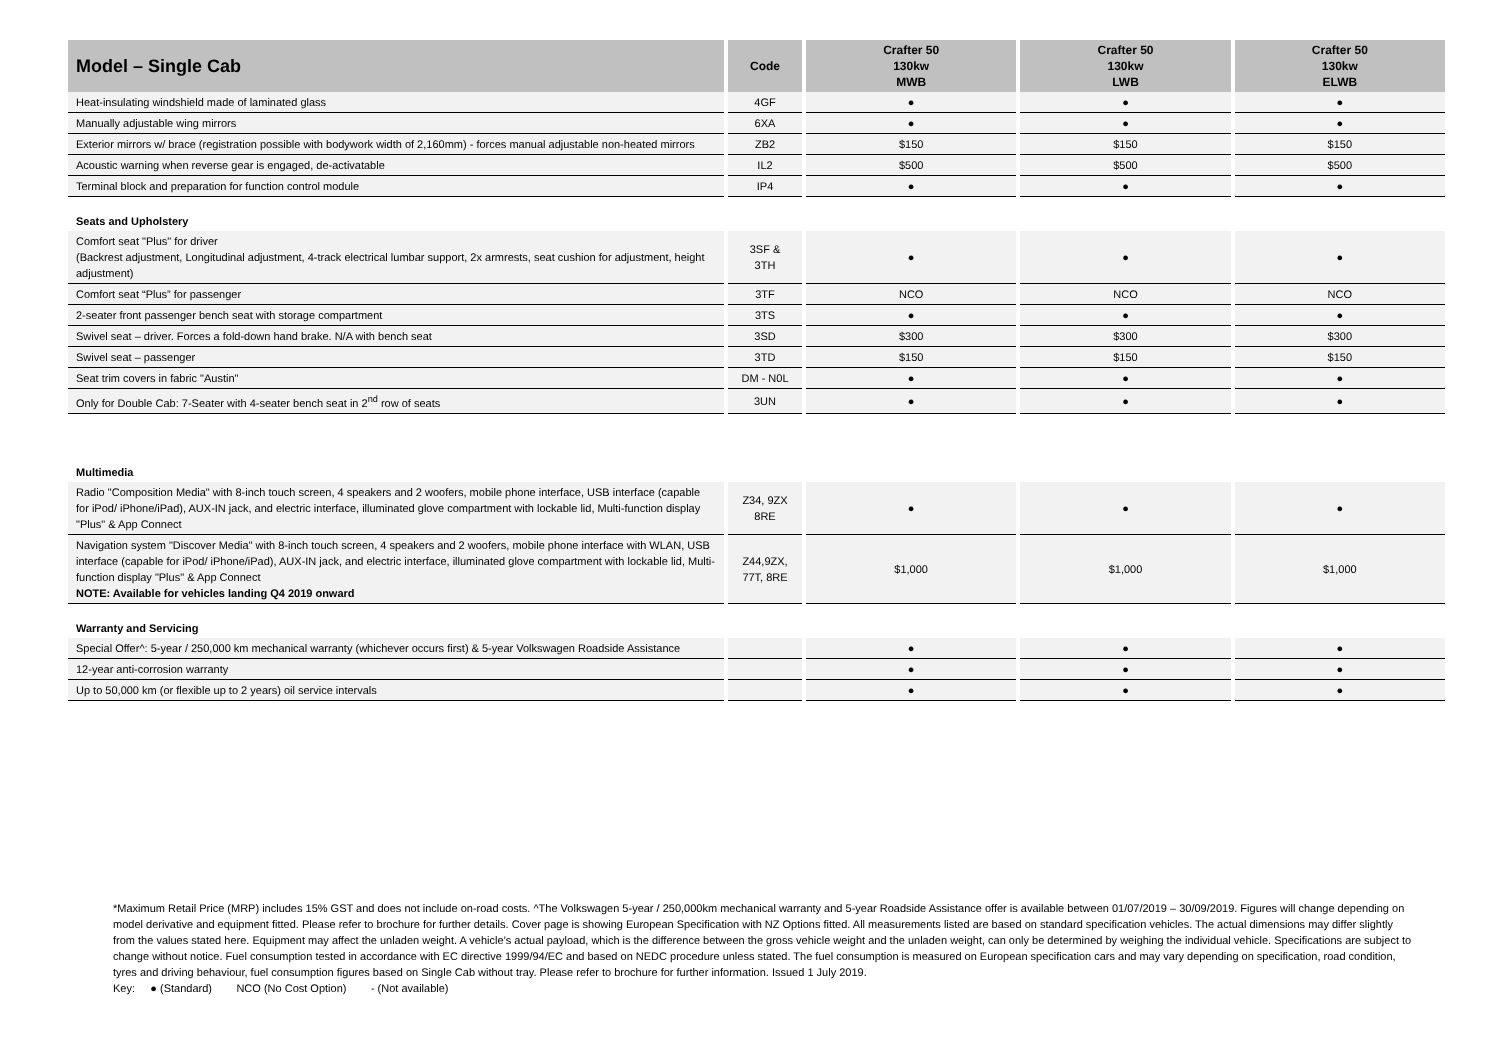| Model – Single Cab | Code | Crafter 50 130kw MWB | Crafter 50 130kw LWB | Crafter 50 130kw ELWB |
| --- | --- | --- | --- | --- |
| Heat-insulating windshield made of laminated glass | 4GF | ● | ● | ● |
| Manually adjustable wing mirrors | 6XA | ● | ● | ● |
| Exterior mirrors w/ brace (registration possible with bodywork width of 2,160mm) - forces manual adjustable non-heated mirrors | ZB2 | $150 | $150 | $150 |
| Acoustic warning when reverse gear is engaged, de-activatable | IL2 | $500 | $500 | $500 |
| Terminal block and preparation for function control module | IP4 | ● | ● | ● |
| Seats and Upholstery | | | | |
| Comfort seat "Plus" for driver (Backrest adjustment, Longitudinal adjustment, 4-track electrical lumbar support, 2x armrests, seat cushion for adjustment, height adjustment) | 3SF & 3TH | ● | ● | ● |
| Comfort seat “Plus” for passenger | 3TF | NCO | NCO | NCO |
| 2-seater front passenger bench seat with storage compartment | 3TS | ● | ● | ● |
| Swivel seat – driver. Forces a fold-down hand brake. N/A with bench seat | 3SD | $300 | $300 | $300 |
| Swivel seat – passenger | 3TD | $150 | $150 | $150 |
| Seat trim covers in fabric "Austin" | DM - N0L | ● | ● | ● |
| Only for Double Cab: 7-Seater with 4-seater bench seat in 2<sup>nd</sup> row of seats | 3UN | ● | ● | ● |
| Multimedia | | | | |
| Radio "Composition Media" with 8-inch touch screen, 4 speakers and 2 woofers, mobile phone interface, USB interface (capable for iPod/ iPhone/iPad), AUX-IN jack, and electric interface, illuminated glove compartment with lockable lid, Multi-function display "Plus" & App Connect | Z34, 9ZX 8RE | ● | ● | ● |
| Navigation system "Discover Media" with 8-inch touch screen, 4 speakers and 2 woofers, mobile phone interface with WLAN, USB interface (capable for iPod/ iPhone/iPad), AUX-IN jack, and electric interface, illuminated glove compartment with lockable lid, Multi-function display "Plus" & App Connect NOTE: Available for vehicles landing Q4 2019 onward | Z44,9ZX, 77T, 8RE | $1,000 | $1,000 | $1,000 |
| Warranty and Servicing | | | | |
| Special Offer^: 5-year / 250,000 km mechanical warranty (whichever occurs first) & 5-year Volkswagen Roadside Assistance | | ● | ● | ● |
| 12-year anti-corrosion warranty | | ● | ● | ● |
| Up to 50,000 km (or flexible up to 2 years) oil service intervals | | ● | ● | ● |
*Maximum Retail Price (MRP) includes 15% GST and does not include on-road costs. ^The Volkswagen 5-year / 250,000km mechanical warranty and 5-year Roadside Assistance offer is available between 01/07/2019 – 30/09/2019. Figures will change depending on model derivative and equipment fitted. Please refer to brochure for further details. Cover page is showing European Specification with NZ Options fitted. All measurements listed are based on standard specification vehicles. The actual dimensions may differ slightly from the values stated here. Equipment may affect the unladen weight. A vehicle’s actual payload, which is the difference between the gross vehicle weight and the unladen weight, can only be determined by weighing the individual vehicle. Specifications are subject to change without notice. Fuel consumption tested in accordance with EC directive 1999/94/EC and based on NEDC procedure unless stated. The fuel consumption is measured on European specification cars and may vary depending on specification, road condition, tyres and driving behaviour, fuel consumption figures based on Single Cab without tray. Please refer to brochure for further information. Issued 1 July 2019.
Key: ● (Standard) NCO (No Cost Option) - (Not available)